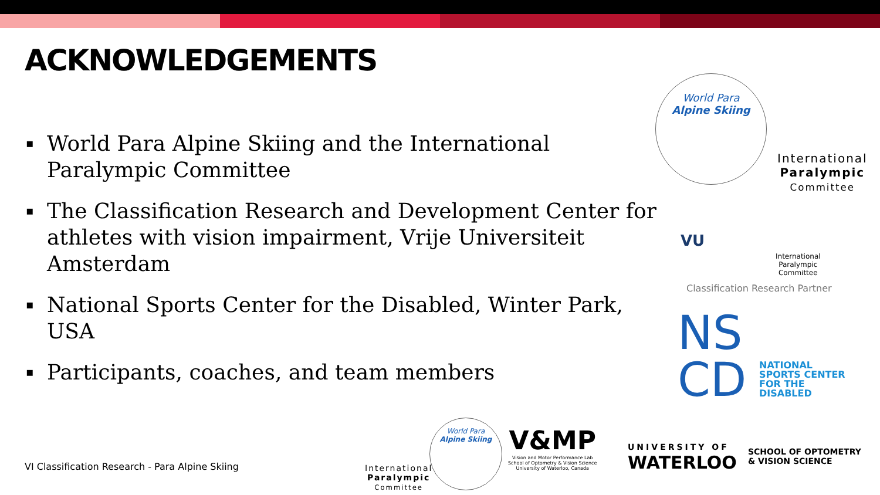ACKNOWLEDGEMENTS
▪ World Para Alpine Skiing and the International Paralympic Committee
▪ The Classification Research and Development Center for athletes with vision impairment, Vrije Universiteit Amsterdam
▪ National Sports Center for the Disabled, Winter Park, USA
▪ Participants, coaches, and team members
VI Classification Research - Para Alpine Skiing
World Para
Alpine Skiing
International
Paralympic
Committee
VU
International
Paralympic
Committee
Classification Research Partner
NS
CD
NATIONAL
SPORTS CENTER
FOR THE
DISABLED
International
Paralympic
Committee
World Para
Alpine Skiing
V&MP
Vision and Motor Performance Lab
School of Optometry & Vision Science
University of Waterloo, Canada
UNIVERSITY OF
WATERLOO
SCHOOL OF OPTOMETRY
& VISION SCIENCE